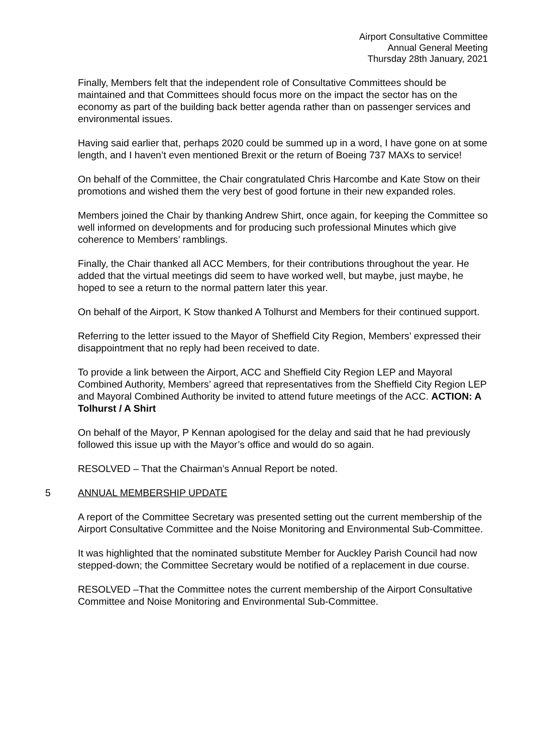Airport Consultative Committee
Annual General Meeting
Thursday 28th January, 2021
Finally, Members felt that the independent role of Consultative Committees should be maintained and that Committees should focus more on the impact the sector has on the economy as part of the building back better agenda rather than on passenger services and environmental issues.
Having said earlier that, perhaps 2020 could be summed up in a word, I have gone on at some length, and I haven’t even mentioned Brexit or the return of Boeing 737 MAXs to service!
On behalf of the Committee, the Chair congratulated Chris Harcombe and Kate Stow on their promotions and wished them the very best of good fortune in their new expanded roles.
Members joined the Chair by thanking Andrew Shirt, once again, for keeping the Committee so well informed on developments and for producing such professional Minutes which give coherence to Members’ ramblings.
Finally, the Chair thanked all ACC Members, for their contributions throughout the year. He added that the virtual meetings did seem to have worked well, but maybe, just maybe, he hoped to see a return to the normal pattern later this year.
On behalf of the Airport, K Stow thanked A Tolhurst and Members for their continued support.
Referring to the letter issued to the Mayor of Sheffield City Region, Members’ expressed their disappointment that no reply had been received to date.
To provide a link between the Airport, ACC and Sheffield City Region LEP and Mayoral Combined Authority, Members’ agreed that representatives from the Sheffield City Region LEP and Mayoral Combined Authority be invited to attend future meetings of the ACC. ACTION: A Tolhurst / A Shirt
On behalf of the Mayor, P Kennan apologised for the delay and said that he had previously followed this issue up with the Mayor’s office and would do so again.
RESOLVED – That the Chairman’s Annual Report be noted.
5 ANNUAL MEMBERSHIP UPDATE
A report of the Committee Secretary was presented setting out the current membership of the Airport Consultative Committee and the Noise Monitoring and Environmental Sub-Committee.
It was highlighted that the nominated substitute Member for Auckley Parish Council had now stepped-down; the Committee Secretary would be notified of a replacement in due course.
RESOLVED –That the Committee notes the current membership of the Airport Consultative Committee and Noise Monitoring and Environmental Sub-Committee.